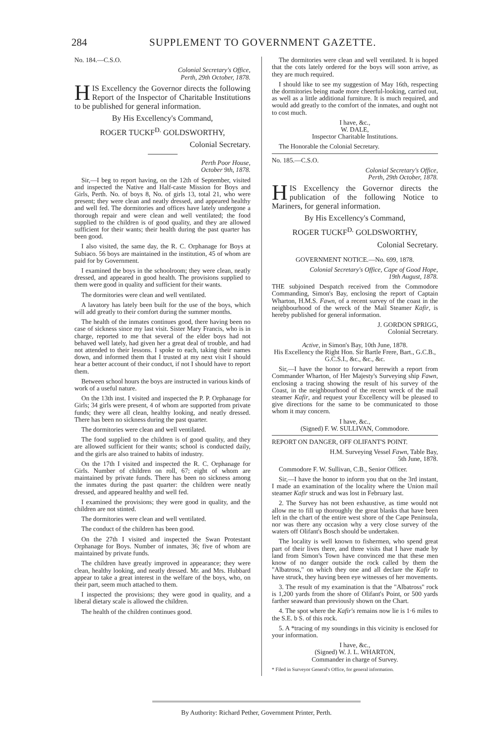284 SUPPLEMENT TO GOVERNMENT GAZETTE.
No. 184.—C.S.O.
Colonial Secretary's Office,
Perth, 29th October, 1878.
HIS Excellency the Governor directs the following Report of the Inspector of Charitable Institutions to be published for general information.
By His Excellency's Command,
ROGER TUCKF<sup>D.</sup> GOLDSWORTHY,
Colonial Secretary.
Perth Poor House,
October 9th, 1878.
Sir,—I beg to report having, on the 12th of September, visited and inspected the Native and Half-caste Mission for Boys and Girls, Perth. No. of boys 8, No. of girls 13, total 21, who were present; they were clean and neatly dressed, and appeared healthy and well fed. The dormitories and offices have lately undergone a thorough repair and were clean and well ventilated; the food supplied to the children is of good quality, and they are allowed sufficient for their wants; their health during the past quarter has been good.
I also visited, the same day, the R. C. Orphanage for Boys at Subiaco. 56 boys are maintained in the institution, 45 of whom are paid for by Government.
I examined the boys in the schoolroom; they were clean, neatly dressed, and appeared in good health. The provisions supplied to them were good in quality and sufficient for their wants.
The dormitories were clean and well ventilated.
A lavatory has lately been built for the use of the boys, which will add greatly to their comfort during the summer months.
The health of the inmates continues good, there having been no case of sickness since my last visit. Sister Mary Francis, who is in charge, reported to me that several of the elder boys had not behaved well lately, had given her a great deal of trouble, and had not attended to their lessons. I spoke to each, taking their names down, and informed them that I trusted at my next visit I should hear a better account of their conduct, if not I should have to report them.
Between school hours the boys are instructed in various kinds of work of a useful nature.
On the 13th inst. I visited and inspected the P. P. Orphanage for Girls; 34 girls were present, 4 of whom are supported from private funds; they were all clean, healthy looking, and neatly dressed. There has been no sickness during the past quarter.
The dormitories were clean and well ventilated.
The food supplied to the children is of good quality, and they are allowed sufficient for their wants; school is conducted daily, and the girls are also trained to habits of industry.
On the 17th I visited and inspected the R. C. Orphanage for Girls. Number of children on roll, 67; eight of whom are maintained by private funds. There has been no sickness among the inmates during the past quarter: the children were neatly dressed, and appeared healthy and well fed.
I examined the provisions; they were good in quality, and the children are not stinted.
The dormitories were clean and well ventilated.
The conduct of the children has been good.
On the 27th I visited and inspected the Swan Protestant Orphanage for Boys. Number of inmates, 36; five of whom are maintained by private funds.
The children have greatly improved in appearance; they were clean, healthy looking, and neatly dressed. Mr. and Mrs. Hubbard appear to take a great interest in the welfare of the boys, who, on their part, seem much attached to them.
I inspected the provisions; they were good in quality, and a liberal dietary scale is allowed the children.
The health of the children continues good.
The dormitories were clean and well ventilated. It is hoped that the cots lately ordered for the boys will soon arrive, as they are much required.
I should like to see my suggestion of May 16th, respecting the dormitories being made more cheerful-looking, carried out, as well as a little additional furniture. It is much required, and would add greatly to the comfort of the inmates, and ought not to cost much.
I have, &c.,
W. DALE,
Inspector Charitable Institutions.
The Honorable the Colonial Secretary.
No. 185.—C.S.O.
Colonial Secretary's Office,
Perth, 29th October, 1878.
HIS Excellency the Governor directs the publication of the following Notice to Mariners, for general information.
By His Excellency's Command,
ROGER TUCKF<sup>D.</sup> GOLDSWORTHY,
Colonial Secretary.
GOVERNMENT NOTICE.—No. 699, 1878.
Colonial Secretary's Office, Cape of Good Hope,
19th August, 1878.
THE subjoined Despatch received from the Commodore Commanding, Simon's Bay, enclosing the report of Captain Wharton, H.M.S. Fawn, of a recent survey of the coast in the neighbourhood of the wreck of the Mail Steamer Kafir, is hereby published for general information.
J. GORDON SPRIGG,
Colonial Secretary.
Active, in Simon's Bay, 10th June, 1878.
His Excellency the Right Hon. Sir Bartle Frere, Bart., G.C.B., G.C.S.I., &c., &c., &c.
Sir,—I have the honor to forward herewith a report from Commander Wharton, of Her Majesty's Surveying ship Fawn, enclosing a tracing showing the result of his survey of the Coast, in the neighbourhood of the recent wreck of the mail steamer Kafir, and request your Excellency will be pleased to give directions for the same to be communicated to those whom it may concern.
I have, &c.,
(Signed) F. W. SULLIVAN, Commodore.
REPORT ON DANGER, OFF OLIFANT'S POINT.
H.M. Surveying Vessel Fawn, Table Bay,
5th June, 1878.
Commodore F. W. Sullivan, C.B., Senior Officer.
Sir,—I have the honor to inform you that on the 3rd instant, I made an examination of the locality where the Union mail steamer Kafir struck and was lost in February last.
2. The Survey has not been exhaustive, as time would not allow me to fill up thoroughly the great blanks that have been left in the chart of the entire west shore of the Cape Peninsula, nor was there any occasion why a very close survey of the waters off Olifant's Bosch should be undertaken.
The locality is well known to fishermen, who spend great part of their lives there, and three visits that I have made by land from Simon's Town have convinced me that these men know of no danger outside the rock called by them the "Albatross," on which they one and all declare the Kafir to have struck, they having been eye witnesses of her movements.
3. The result of my examination is that the "Albatross" rock is 1,200 yards from the shore of Olifant's Point, or 500 yards farther seaward than previously shown on the Chart.
4. The spot where the Kafir's remains now lie is 1·6 miles to the S.E. b S. of this rock.
5. A *tracing of my soundings in this vicinity is enclosed for your information.
I have, &c.,
(Signed) W. J. L. WHARTON,
Commander in charge of Survey.
* Filed in Surveyor General's Office, for general information.
By Authority: Richard Pether, Government Printer, Perth.